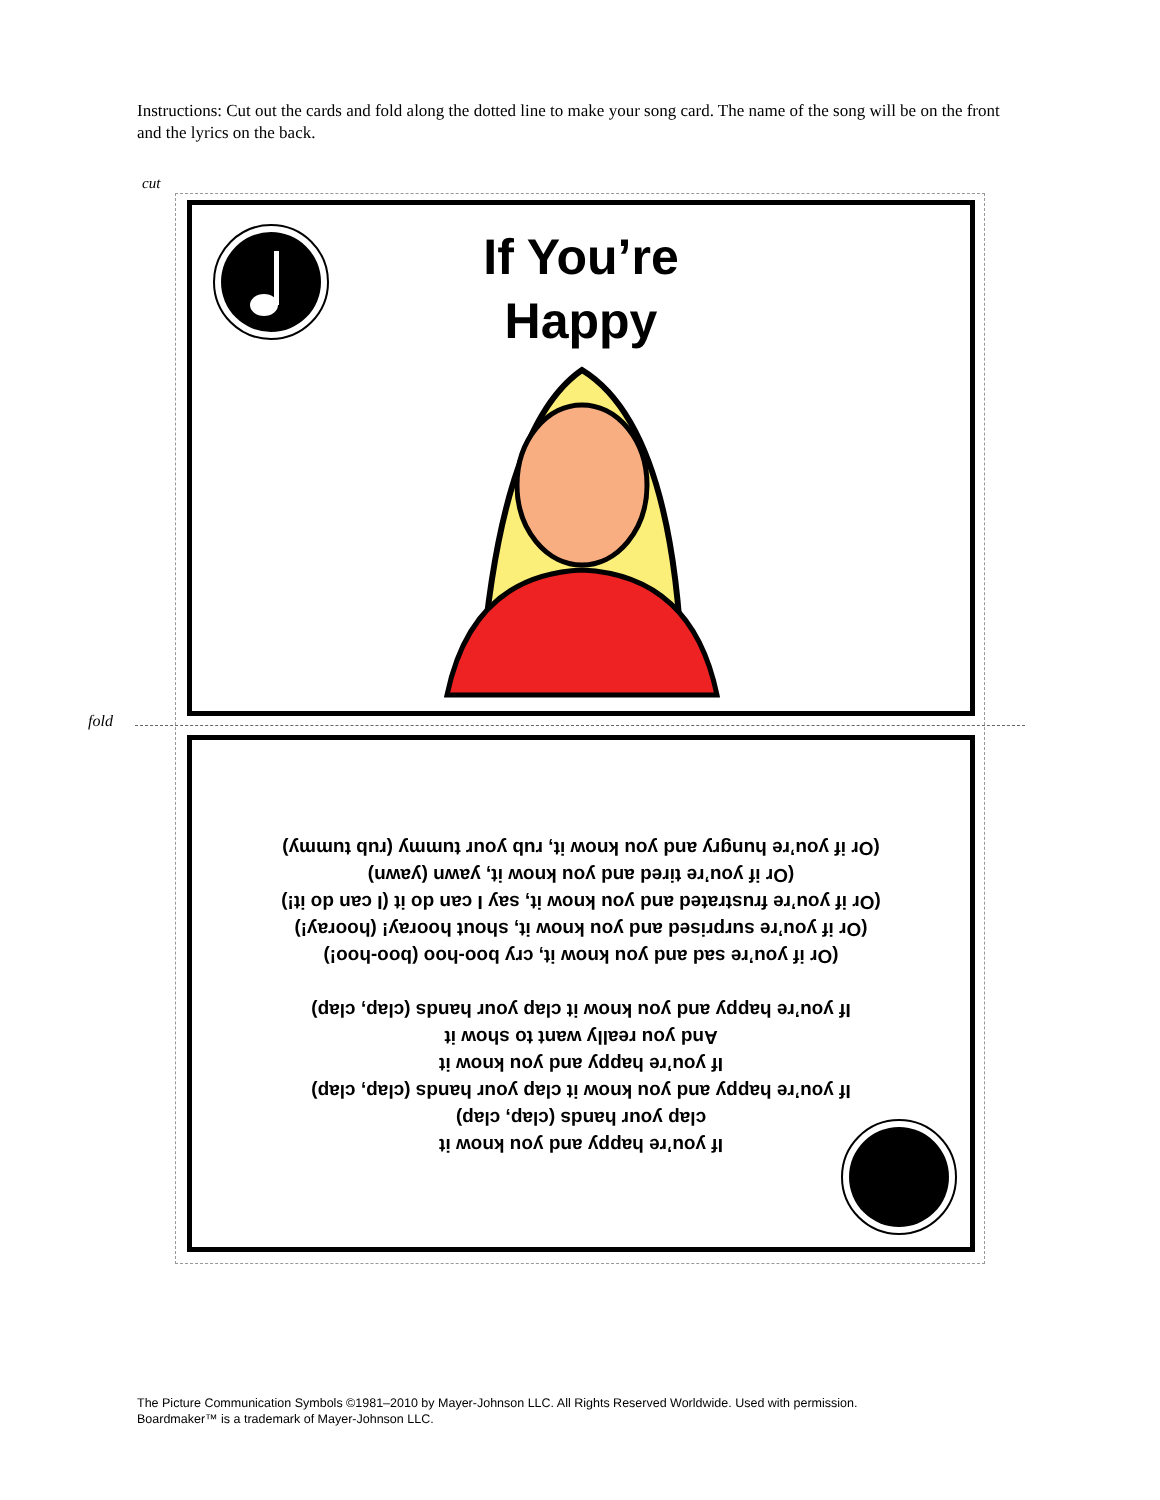Instructions: Cut out the cards and fold along the dotted line to make your song card. The name of the song will be on the front and the lyrics on the back.
cut
fold
If You’re
Happy
If you’re happy and you know it
clap your hands (clap, clap)
If you’re happy and you know it clap your hands (clap, clap)
If you’re happy and you know it
And you really want to show it
If you’re happy and you know it clap your hands (clap, clap)
(Or if you’re sad and you know it, cry boo-hoo (boo-hoo!)
(Or if you’re surprised and you know it, shout hooray! (hooray!)
(Or if you’re frustrated and you know it, say I can do it (I can do it!)
(Or if you’re tired and you know it, yawn (yawn)
(Or if you’re hungry and you know it, rub your tummy (rub tummy)
The Picture Communication Symbols ©1981–2010 by Mayer-Johnson LLC. All Rights Reserved Worldwide. Used with permission.
Boardmaker™ is a trademark of Mayer-Johnson LLC.